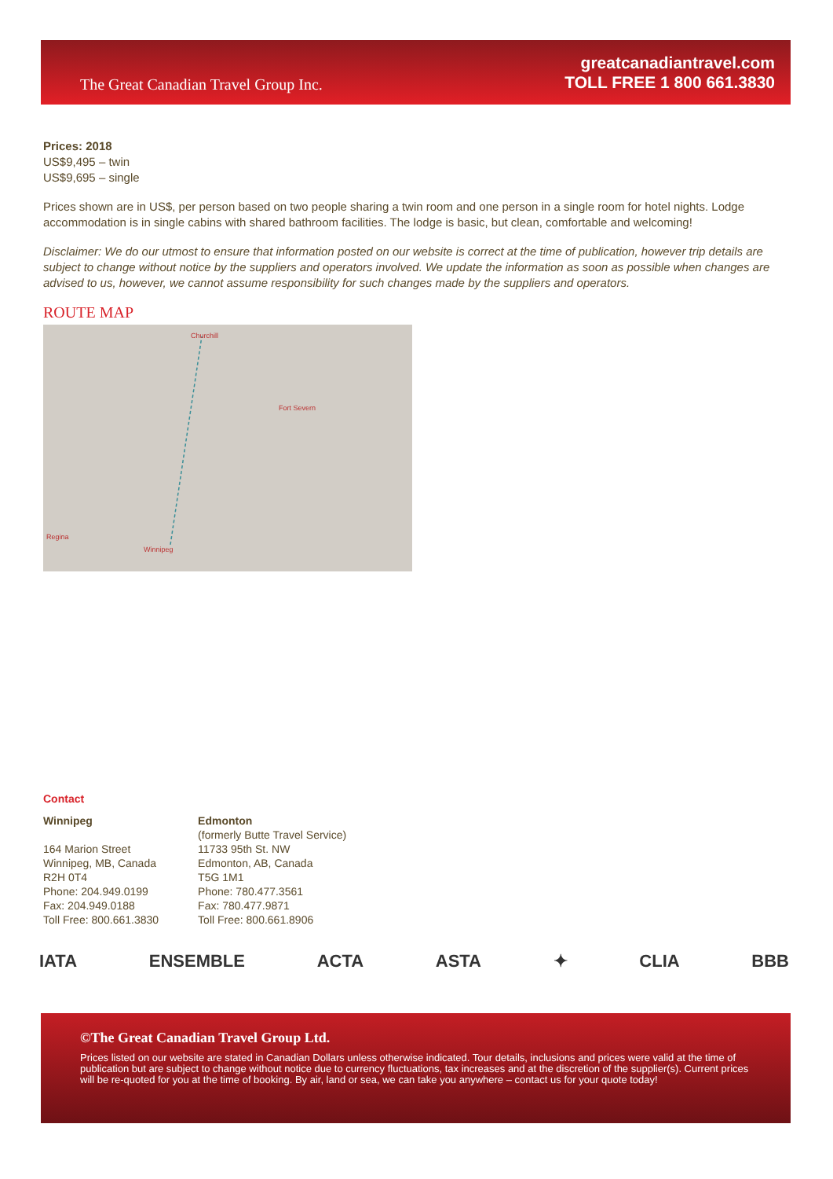The Great Canadian Travel Group Inc.
greatcanadiantravel.com
TOLL FREE 1 800 661.3830
Prices: 2018
US$9,495 – twin
US$9,695 – single
Prices shown are in US$, per person based on two people sharing a twin room and one person in a single room for hotel nights. Lodge accommodation is in single cabins with shared bathroom facilities. The lodge is basic, but clean, comfortable and welcoming!
Disclaimer: We do our utmost to ensure that information posted on our website is correct at the time of publication, however trip details are subject to change without notice by the suppliers and operators involved. We update the information as soon as possible when changes are advised to us, however, we cannot assume responsibility for such changes made by the suppliers and operators.
ROUTE MAP
Churchill
Fort Severn
Regina
Winnipeg
Contact
Winnipeg
164 Marion Street
Winnipeg, MB, Canada
R2H 0T4
Phone: 204.949.0199
Fax: 204.949.0188
Toll Free: 800.661.3830
Edmonton
(formerly Butte Travel Service)
11733 95th St. NW
Edmonton, AB, Canada
T5G 1M1
Phone: 780.477.3561
Fax: 780.477.9871
Toll Free: 800.661.8906
IATA ENSEMBLE ACTA ASTA ✦ CLIA BBB
©The Great Canadian Travel Group Ltd.
Prices listed on our website are stated in Canadian Dollars unless otherwise indicated. Tour details, inclusions and prices were valid at the time of publication but are subject to change without notice due to currency fluctuations, tax increases and at the discretion of the supplier(s). Current prices will be re-quoted for you at the time of booking. By air, land or sea, we can take you anywhere – contact us for your quote today!